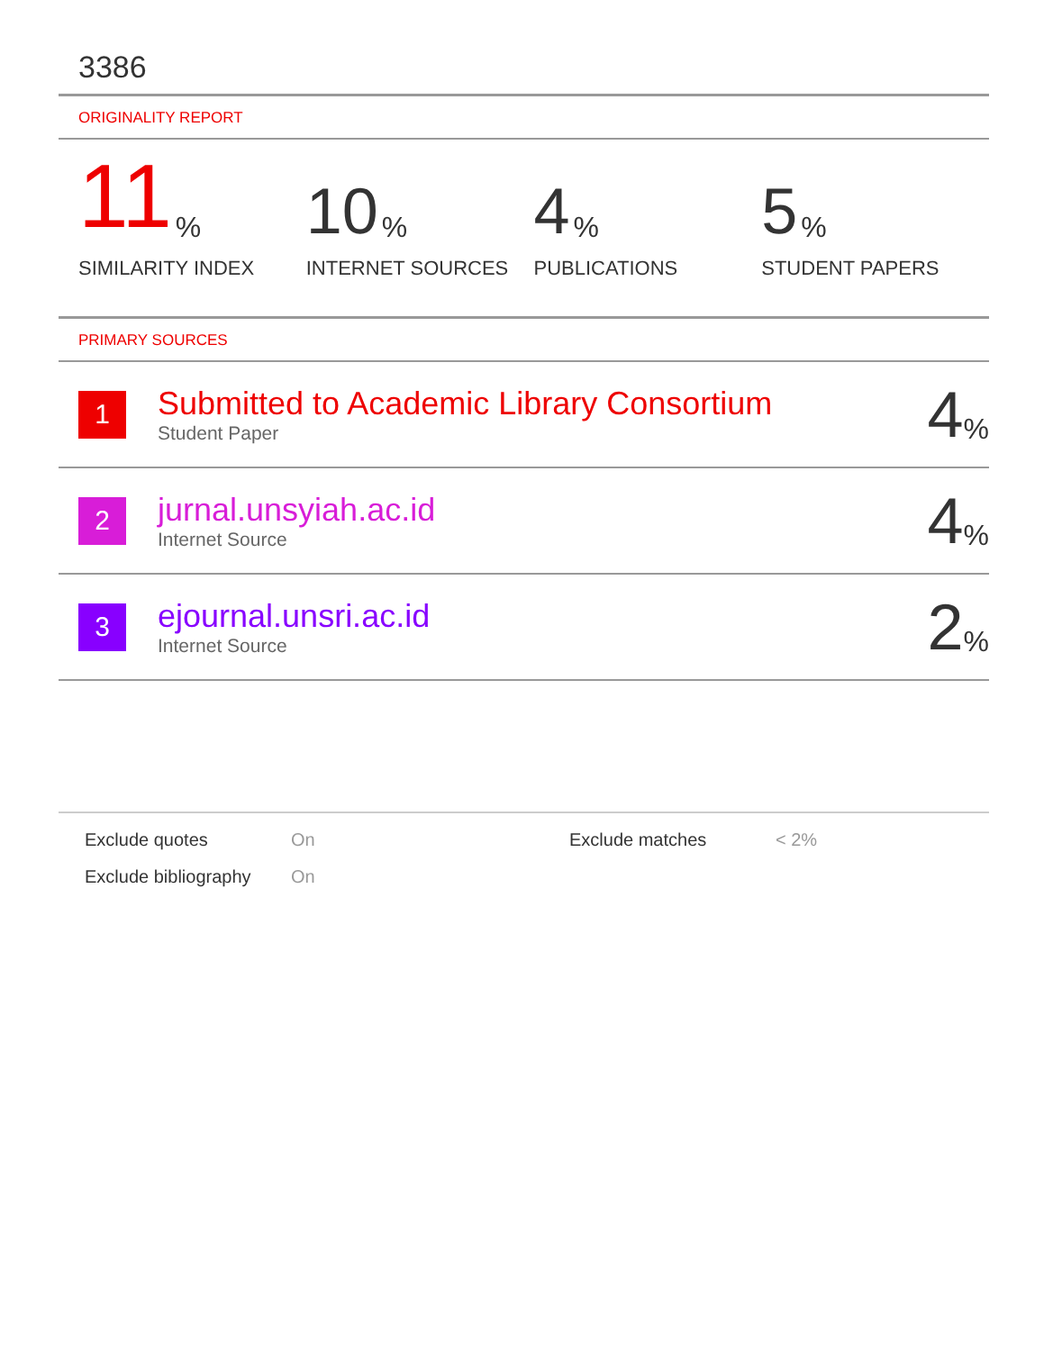3386
ORIGINALITY REPORT
11%
SIMILARITY INDEX
10%
INTERNET SOURCES
4%
PUBLICATIONS
5%
STUDENT PAPERS
PRIMARY SOURCES
1
Submitted to Academic Library Consortium
Student Paper
4%
2
jurnal.unsyiah.ac.id
Internet Source
4%
3
ejournal.unsri.ac.id
Internet Source
2%
| Exclude quotes | On | Exclude matches | < 2% |
| Exclude bibliography | On | | |